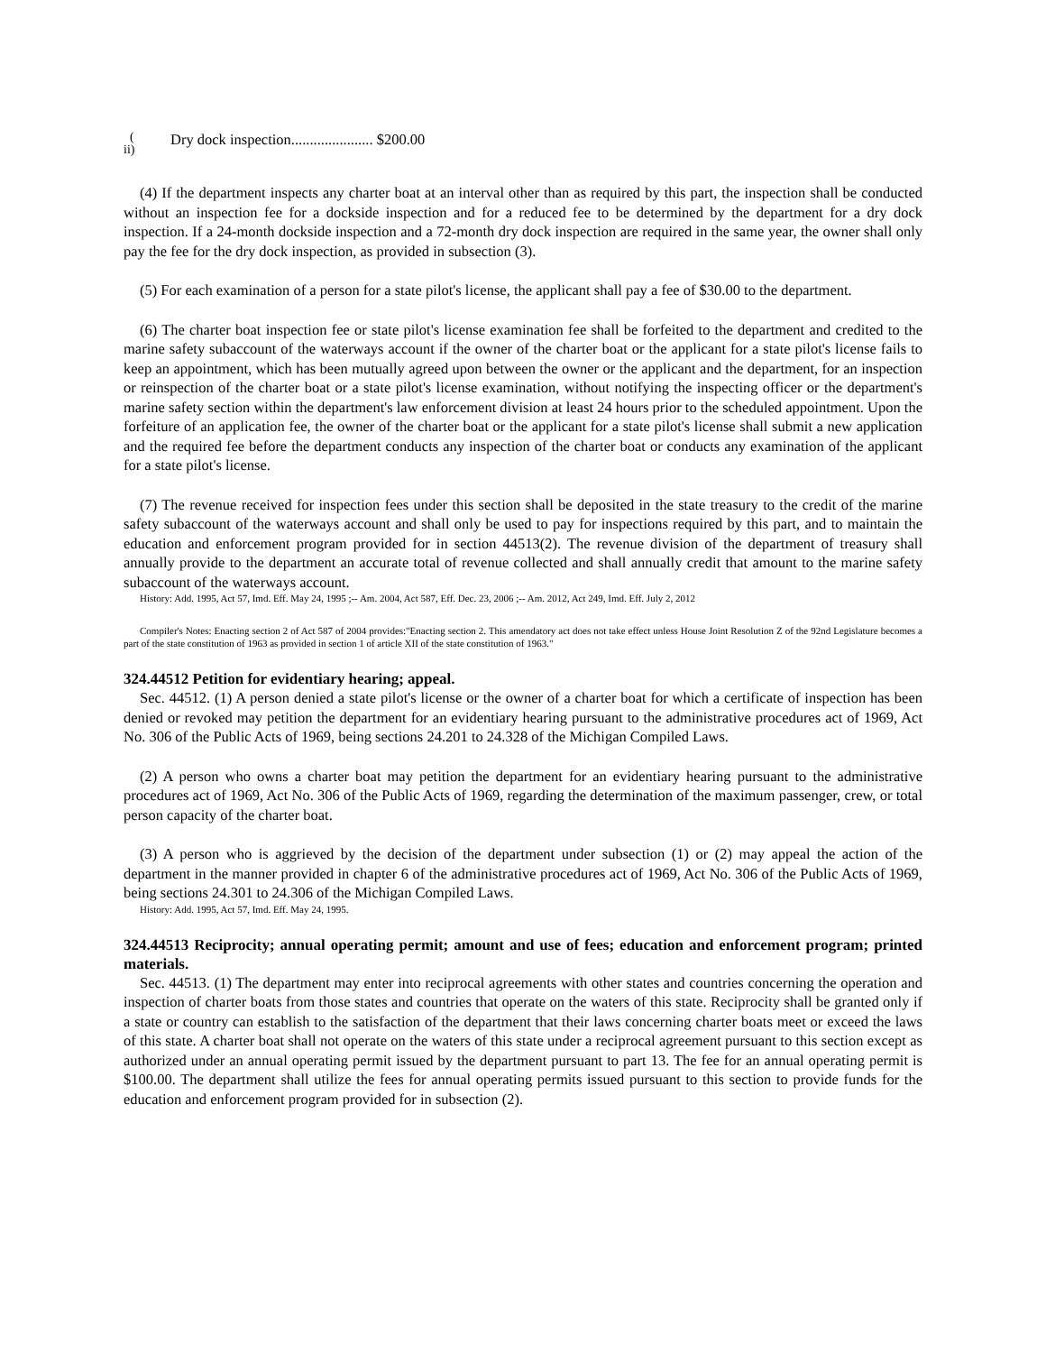(
ii)
Dry dock inspection...................... $200.00
(4) If the department inspects any charter boat at an interval other than as required by this part, the inspection shall be conducted without an inspection fee for a dockside inspection and for a reduced fee to be determined by the department for a dry dock inspection. If a 24-month dockside inspection and a 72-month dry dock inspection are required in the same year, the owner shall only pay the fee for the dry dock inspection, as provided in subsection (3).
(5) For each examination of a person for a state pilot's license, the applicant shall pay a fee of $30.00 to the department.
(6) The charter boat inspection fee or state pilot's license examination fee shall be forfeited to the department and credited to the marine safety subaccount of the waterways account if the owner of the charter boat or the applicant for a state pilot's license fails to keep an appointment, which has been mutually agreed upon between the owner or the applicant and the department, for an inspection or reinspection of the charter boat or a state pilot's license examination, without notifying the inspecting officer or the department's marine safety section within the department's law enforcement division at least 24 hours prior to the scheduled appointment. Upon the forfeiture of an application fee, the owner of the charter boat or the applicant for a state pilot's license shall submit a new application and the required fee before the department conducts any inspection of the charter boat or conducts any examination of the applicant for a state pilot's license.
(7) The revenue received for inspection fees under this section shall be deposited in the state treasury to the credit of the marine safety subaccount of the waterways account and shall only be used to pay for inspections required by this part, and to maintain the education and enforcement program provided for in section 44513(2). The revenue division of the department of treasury shall annually provide to the department an accurate total of revenue collected and shall annually credit that amount to the marine safety subaccount of the waterways account.
History: Add. 1995, Act 57, Imd. Eff. May 24, 1995 ;-- Am. 2004, Act 587, Eff. Dec. 23, 2006 ;-- Am. 2012, Act 249, Imd. Eff. July 2, 2012
Compiler's Notes: Enacting section 2 of Act 587 of 2004 provides:"Enacting section 2. This amendatory act does not take effect unless House Joint Resolution Z of the 92nd Legislature becomes a part of the state constitution of 1963 as provided in section 1 of article XII of the state constitution of 1963."
324.44512 Petition for evidentiary hearing; appeal.
Sec. 44512. (1) A person denied a state pilot's license or the owner of a charter boat for which a certificate of inspection has been denied or revoked may petition the department for an evidentiary hearing pursuant to the administrative procedures act of 1969, Act No. 306 of the Public Acts of 1969, being sections 24.201 to 24.328 of the Michigan Compiled Laws.
(2) A person who owns a charter boat may petition the department for an evidentiary hearing pursuant to the administrative procedures act of 1969, Act No. 306 of the Public Acts of 1969, regarding the determination of the maximum passenger, crew, or total person capacity of the charter boat.
(3) A person who is aggrieved by the decision of the department under subsection (1) or (2) may appeal the action of the department in the manner provided in chapter 6 of the administrative procedures act of 1969, Act No. 306 of the Public Acts of 1969, being sections 24.301 to 24.306 of the Michigan Compiled Laws.
History: Add. 1995, Act 57, Imd. Eff. May 24, 1995.
324.44513 Reciprocity; annual operating permit; amount and use of fees; education and enforcement program; printed materials.
Sec. 44513. (1) The department may enter into reciprocal agreements with other states and countries concerning the operation and inspection of charter boats from those states and countries that operate on the waters of this state. Reciprocity shall be granted only if a state or country can establish to the satisfaction of the department that their laws concerning charter boats meet or exceed the laws of this state. A charter boat shall not operate on the waters of this state under a reciprocal agreement pursuant to this section except as authorized under an annual operating permit issued by the department pursuant to part 13. The fee for an annual operating permit is $100.00. The department shall utilize the fees for annual operating permits issued pursuant to this section to provide funds for the education and enforcement program provided for in subsection (2).